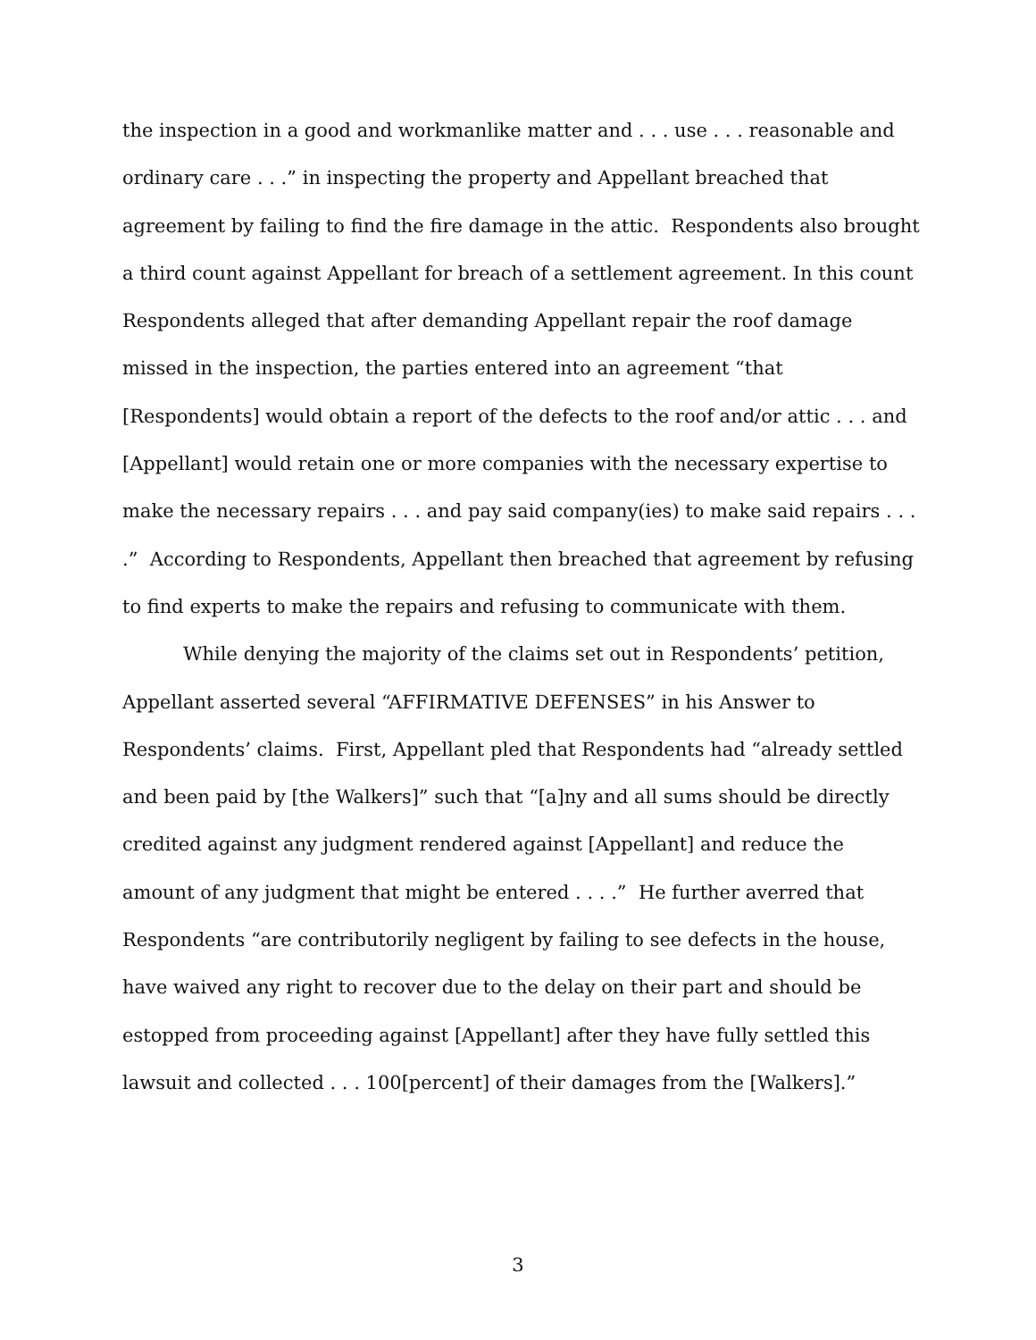the inspection in a good and workmanlike matter and . . . use . . . reasonable and ordinary care . . .” in inspecting the property and Appellant breached that agreement by failing to find the fire damage in the attic. Respondents also brought a third count against Appellant for breach of a settlement agreement. In this count Respondents alleged that after demanding Appellant repair the roof damage missed in the inspection, the parties entered into an agreement “that [Respondents] would obtain a report of the defects to the roof and/or attic . . . and [Appellant] would retain one or more companies with the necessary expertise to make the necessary repairs . . . and pay said company(ies) to make said repairs . . . .” According to Respondents, Appellant then breached that agreement by refusing to find experts to make the repairs and refusing to communicate with them.
While denying the majority of the claims set out in Respondents’ petition, Appellant asserted several “AFFIRMATIVE DEFENSES” in his Answer to Respondents’ claims. First, Appellant pled that Respondents had “already settled and been paid by [the Walkers]” such that “[a]ny and all sums should be directly credited against any judgment rendered against [Appellant] and reduce the amount of any judgment that might be entered . . . .” He further averred that Respondents “are contributorily negligent by failing to see defects in the house, have waived any right to recover due to the delay on their part and should be estopped from proceeding against [Appellant] after they have fully settled this lawsuit and collected . . . 100[percent] of their damages from the [Walkers].”
3